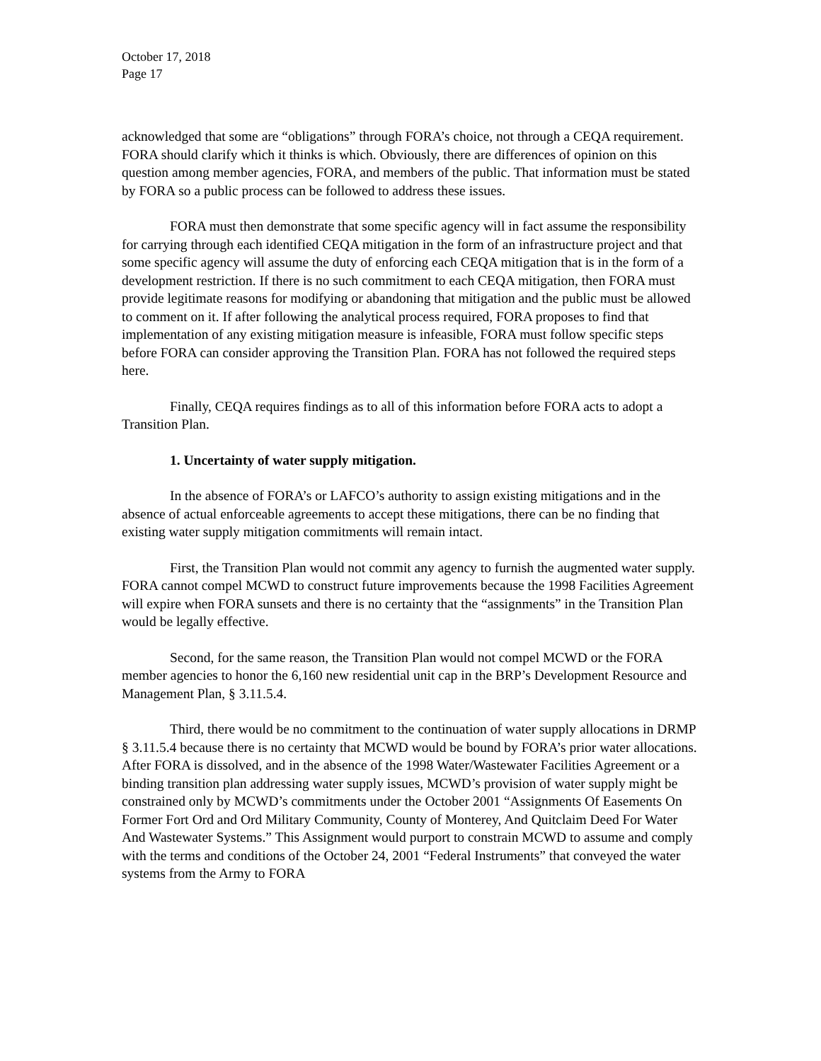October 17, 2018
Page 17
acknowledged that some are “obligations” through FORA’s choice, not through a CEQA requirement. FORA should clarify which it thinks is which. Obviously, there are differences of opinion on this question among member agencies, FORA, and members of the public. That information must be stated by FORA so a public process can be followed to address these issues.
FORA must then demonstrate that some specific agency will in fact assume the responsibility for carrying through each identified CEQA mitigation in the form of an infrastructure project and that some specific agency will assume the duty of enforcing each CEQA mitigation that is in the form of a development restriction. If there is no such commitment to each CEQA mitigation, then FORA must provide legitimate reasons for modifying or abandoning that mitigation and the public must be allowed to comment on it. If after following the analytical process required, FORA proposes to find that implementation of any existing mitigation measure is infeasible, FORA must follow specific steps before FORA can consider approving the Transition Plan. FORA has not followed the required steps here.
Finally, CEQA requires findings as to all of this information before FORA acts to adopt a Transition Plan.
1. Uncertainty of water supply mitigation.
In the absence of FORA’s or LAFCO’s authority to assign existing mitigations and in the absence of actual enforceable agreements to accept these mitigations, there can be no finding that existing water supply mitigation commitments will remain intact.
First, the Transition Plan would not commit any agency to furnish the augmented water supply. FORA cannot compel MCWD to construct future improvements because the 1998 Facilities Agreement will expire when FORA sunsets and there is no certainty that the “assignments” in the Transition Plan would be legally effective.
Second, for the same reason, the Transition Plan would not compel MCWD or the FORA member agencies to honor the 6,160 new residential unit cap in the BRP’s Development Resource and Management Plan, § 3.11.5.4.
Third, there would be no commitment to the continuation of water supply allocations in DRMP § 3.11.5.4 because there is no certainty that MCWD would be bound by FORA’s prior water allocations. After FORA is dissolved, and in the absence of the 1998 Water/Wastewater Facilities Agreement or a binding transition plan addressing water supply issues, MCWD’s provision of water supply might be constrained only by MCWD’s commitments under the October 2001 “Assignments Of Easements On Former Fort Ord and Ord Military Community, County of Monterey, And Quitclaim Deed For Water And Wastewater Systems.” This Assignment would purport to constrain MCWD to assume and comply with the terms and conditions of the October 24, 2001 “Federal Instruments” that conveyed the water systems from the Army to FORA